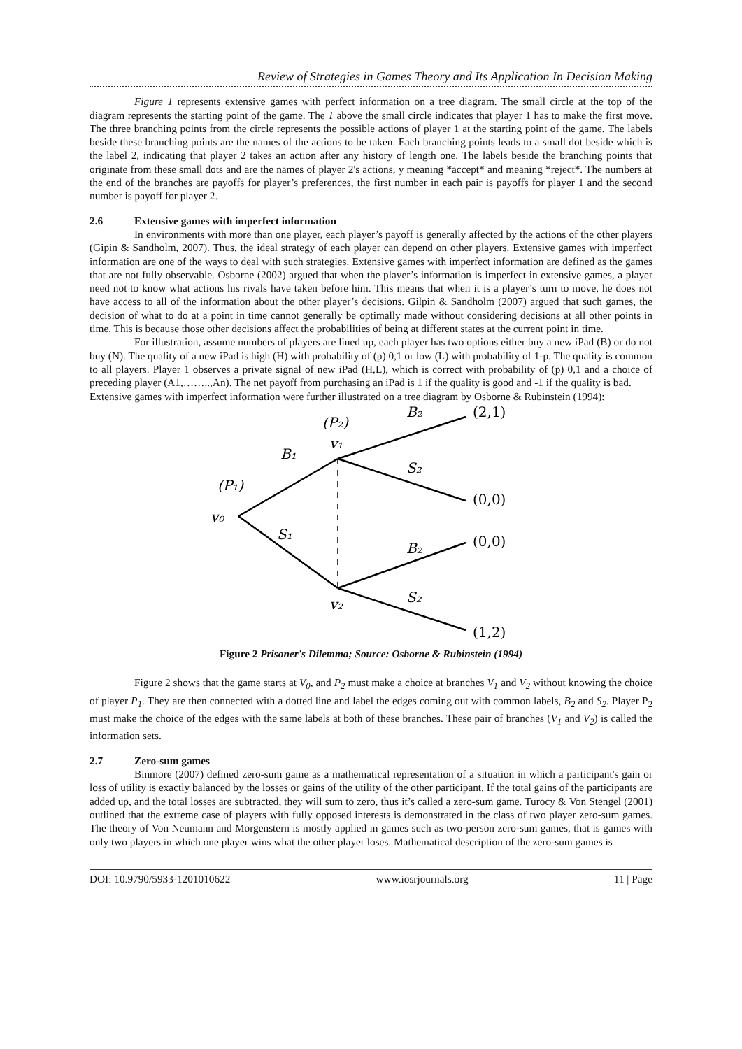Review of Strategies in Games Theory and Its Application In Decision Making
Figure 1 represents extensive games with perfect information on a tree diagram. The small circle at the top of the diagram represents the starting point of the game. The 1 above the small circle indicates that player 1 has to make the first move. The three branching points from the circle represents the possible actions of player 1 at the starting point of the game. The labels beside these branching points are the names of the actions to be taken. Each branching points leads to a small dot beside which is the label 2, indicating that player 2 takes an action after any history of length one. The labels beside the branching points that originate from these small dots and are the names of player 2's actions, y meaning *accept* and meaning *reject*. The numbers at the end of the branches are payoffs for player’s preferences, the first number in each pair is payoffs for player 1 and the second number is payoff for player 2.
2.6 Extensive games with imperfect information
In environments with more than one player, each player’s payoff is generally affected by the actions of the other players (Gipin & Sandholm, 2007). Thus, the ideal strategy of each player can depend on other players. Extensive games with imperfect information are one of the ways to deal with such strategies. Extensive games with imperfect information are defined as the games that are not fully observable. Osborne (2002) argued that when the player’s information is imperfect in extensive games, a player need not to know what actions his rivals have taken before him. This means that when it is a player’s turn to move, he does not have access to all of the information about the other player’s decisions. Gilpin & Sandholm (2007) argued that such games, the decision of what to do at a point in time cannot generally be optimally made without considering decisions at all other points in time. This is because those other decisions affect the probabilities of being at different states at the current point in time.
For illustration, assume numbers of players are lined up, each player has two options either buy a new iPad (B) or do not buy (N). The quality of a new iPad is high (H) with probability of (p) 0,1 or low (L) with probability of 1-p. The quality is common to all players. Player 1 observes a private signal of new iPad (H,L), which is correct with probability of (p) 0,1 and a choice of preceding player (A1,……..,An). The net payoff from purchasing an iPad is 1 if the quality is good and -1 if the quality is bad.
Extensive games with imperfect information were further illustrated on a tree diagram by Osborne & Rubinstein (1994):
(P₂)
B₂
(2,1)
v₁
B₁
S₂
(P₁)
(0,0)
v₀
S₁
B₂
(0,0)
v₂
S₂
(1,2)
Figure 2 Prisoner's Dilemma; Source: Osborne & Rubinstein (1994)
Figure 2 shows that the game starts at V<sub>0</sub>, and P<sub>2</sub> must make a choice at branches V<sub>1</sub> and V<sub>2</sub> without knowing the choice of player P<sub>1</sub>. They are then connected with a dotted line and label the edges coming out with common labels, B<sub>2</sub> and S<sub>2</sub>. Player P<sub>2</sub> must make the choice of the edges with the same labels at both of these branches. These pair of branches (V<sub>1</sub> and V<sub>2</sub>) is called the information sets.
2.7 Zero-sum games
Binmore (2007) defined zero-sum game as a mathematical representation of a situation in which a participant's gain or loss of utility is exactly balanced by the losses or gains of the utility of the other participant. If the total gains of the participants are added up, and the total losses are subtracted, they will sum to zero, thus it’s called a zero-sum game. Turocy & Von Stengel (2001) outlined that the extreme case of players with fully opposed interests is demonstrated in the class of two player zero-sum games. The theory of Von Neumann and Morgenstern is mostly applied in games such as two-person zero-sum games, that is games with only two players in which one player wins what the other player loses. Mathematical description of the zero-sum games is
DOI: 10.9790/5933-1201010622 www.iosrjournals.org 11 | Page